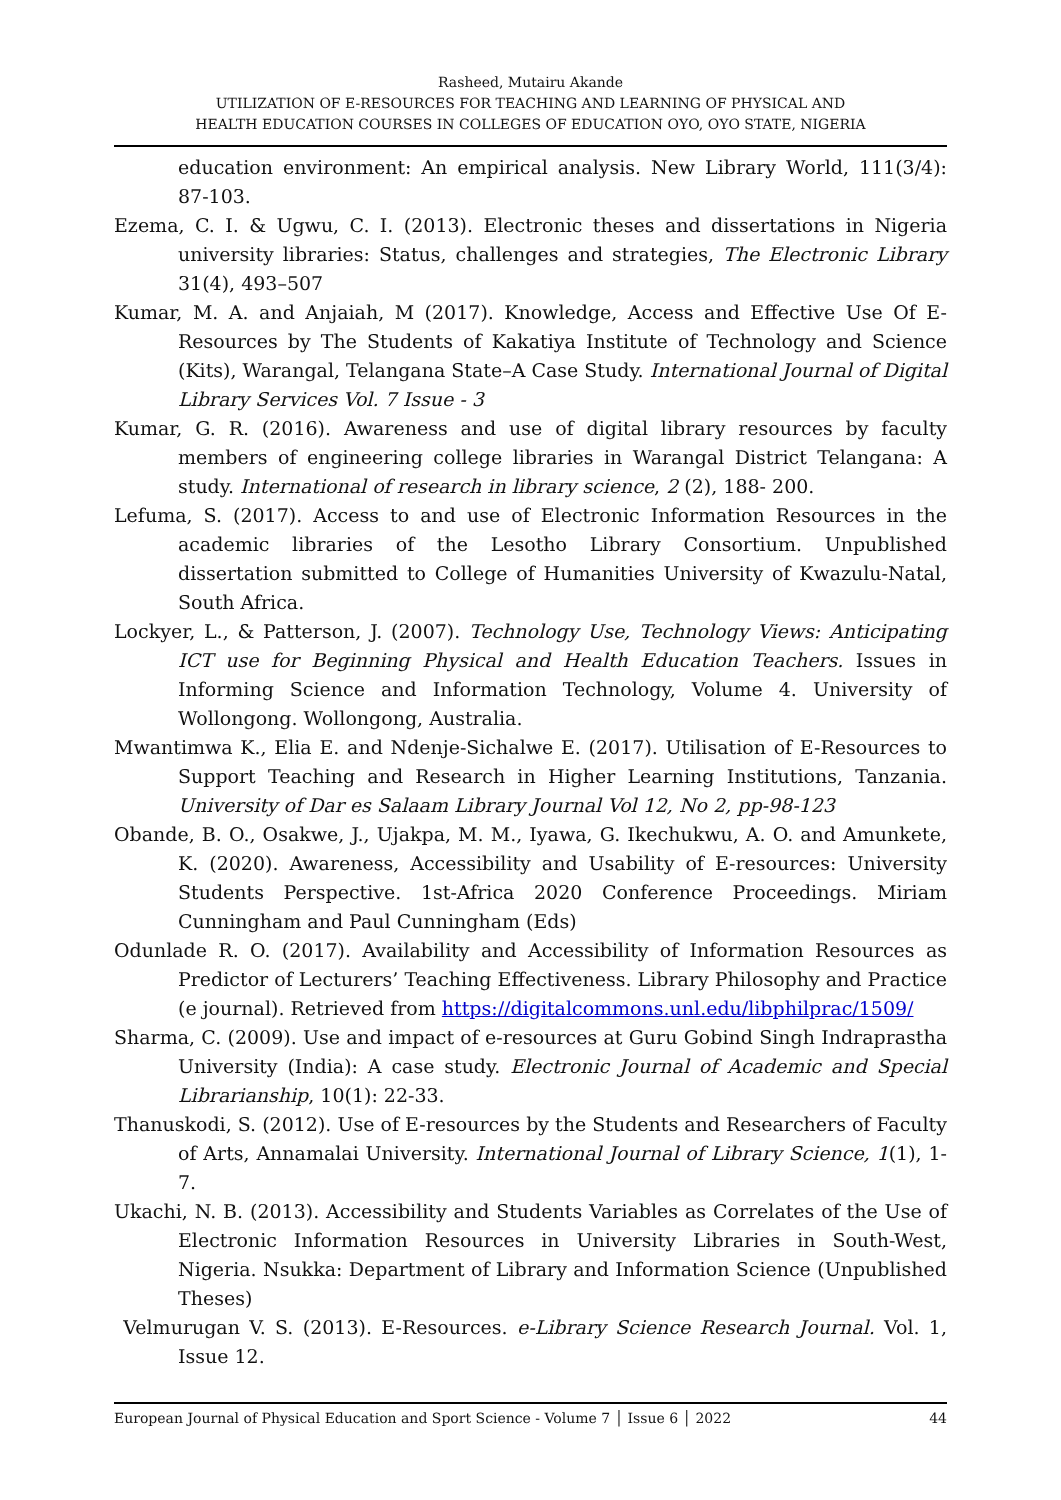Rasheed, Mutairu Akande
UTILIZATION OF E-RESOURCES FOR TEACHING AND LEARNING OF PHYSICAL AND
HEALTH EDUCATION COURSES IN COLLEGES OF EDUCATION OYO, OYO STATE, NIGERIA
education environment: An empirical analysis. New Library World, 111(3/4): 87-103.
Ezema, C. I. & Ugwu, C. I. (2013). Electronic theses and dissertations in Nigeria university libraries: Status, challenges and strategies, The Electronic Library 31(4), 493–507
Kumar, M. A. and Anjaiah, M (2017). Knowledge, Access and Effective Use Of E-Resources by The Students of Kakatiya Institute of Technology and Science (Kits), Warangal, Telangana State–A Case Study. International Journal of Digital Library Services Vol. 7 Issue - 3
Kumar, G. R. (2016). Awareness and use of digital library resources by faculty members of engineering college libraries in Warangal District Telangana: A study. International of research in library science, 2 (2), 188- 200.
Lefuma, S. (2017). Access to and use of Electronic Information Resources in the academic libraries of the Lesotho Library Consortium. Unpublished dissertation submitted to College of Humanities University of Kwazulu-Natal, South Africa.
Lockyer, L., & Patterson, J. (2007). Technology Use, Technology Views: Anticipating ICT use for Beginning Physical and Health Education Teachers. Issues in Informing Science and Information Technology, Volume 4. University of Wollongong. Wollongong, Australia.
Mwantimwa K., Elia E. and Ndenje-Sichalwe E. (2017). Utilisation of E-Resources to Support Teaching and Research in Higher Learning Institutions, Tanzania. University of Dar es Salaam Library Journal Vol 12, No 2, pp-98-123
Obande, B. O., Osakwe, J., Ujakpa, M. M., Iyawa, G. Ikechukwu, A. O. and Amunkete, K. (2020). Awareness, Accessibility and Usability of E-resources: University Students Perspective. 1st-Africa 2020 Conference Proceedings. Miriam Cunningham and Paul Cunningham (Eds)
Odunlade R. O. (2017). Availability and Accessibility of Information Resources as Predictor of Lecturers’ Teaching Effectiveness. Library Philosophy and Practice (e journal). Retrieved from https://digitalcommons.unl.edu/libphilprac/1509/
Sharma, C. (2009). Use and impact of e-resources at Guru Gobind Singh Indraprastha University (India): A case study. Electronic Journal of Academic and Special Librarianship, 10(1): 22-33.
Thanuskodi, S. (2012). Use of E-resources by the Students and Researchers of Faculty of Arts, Annamalai University. International Journal of Library Science, 1(1), 1-7.
Ukachi, N. B. (2013). Accessibility and Students Variables as Correlates of the Use of Electronic Information Resources in University Libraries in South-West, Nigeria. Nsukka: Department of Library and Information Science (Unpublished Theses)
Velmurugan V. S. (2013). E-Resources. e-Library Science Research Journal. Vol. 1, Issue 12.
European Journal of Physical Education and Sport Science - Volume 7 │ Issue 6 │ 2022 44